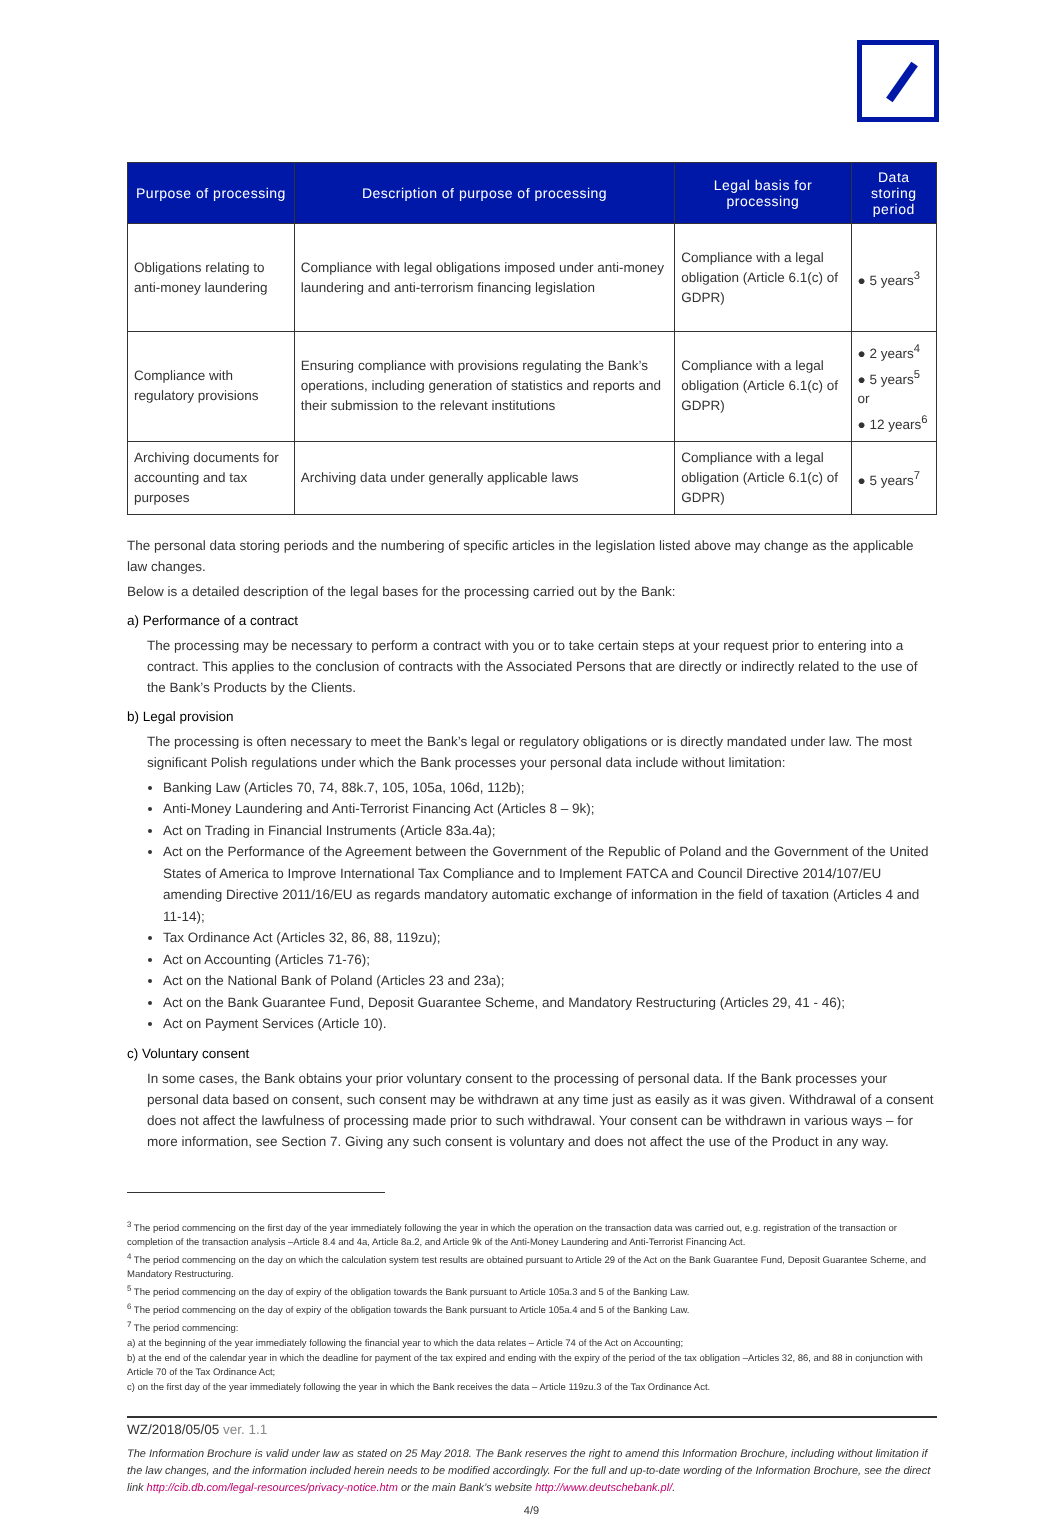| Purpose of processing | Description of purpose of processing | Legal basis for processing | Data storing period |
| --- | --- | --- | --- |
| Obligations relating to anti-money laundering | Compliance with legal obligations imposed under anti-money laundering and anti-terrorism financing legislation | Compliance with a legal obligation (Article 6.1(c) of GDPR) | ● 5 years<sup>3</sup> |
| Compliance with regulatory provisions | Ensuring compliance with provisions regulating the Bank’s operations, including generation of statistics and reports and their submission to the relevant institutions | Compliance with a legal obligation (Article 6.1(c) of GDPR) | ● 2 years<sup>4</sup> ● 5 years<sup>5</sup> or ● 12 years<sup>6</sup> |
| Archiving documents for accounting and tax purposes | Archiving data under generally applicable laws | Compliance with a legal obligation (Article 6.1(c) of GDPR) | ● 5 years<sup>7</sup> |
The personal data storing periods and the numbering of specific articles in the legislation listed above may change as the applicable law changes.
Below is a detailed description of the legal bases for the processing carried out by the Bank:
a) Performance of a contract
The processing may be necessary to perform a contract with you or to take certain steps at your request prior to entering into a contract. This applies to the conclusion of contracts with the Associated Persons that are directly or indirectly related to the use of the Bank’s Products by the Clients.
b) Legal provision
The processing is often necessary to meet the Bank’s legal or regulatory obligations or is directly mandated under law. The most significant Polish regulations under which the Bank processes your personal data include without limitation:
Banking Law (Articles 70, 74, 88k.7, 105, 105a, 106d, 112b);
Anti-Money Laundering and Anti-Terrorist Financing Act (Articles 8 – 9k);
Act on Trading in Financial Instruments (Article 83a.4a);
Act on the Performance of the Agreement between the Government of the Republic of Poland and the Government of the United States of America to Improve International Tax Compliance and to Implement FATCA and Council Directive 2014/107/EU amending Directive 2011/16/EU as regards mandatory automatic exchange of information in the field of taxation (Articles 4 and 11-14);
Tax Ordinance Act (Articles 32, 86, 88, 119zu);
Act on Accounting (Articles 71-76);
Act on the National Bank of Poland (Articles 23 and 23a);
Act on the Bank Guarantee Fund, Deposit Guarantee Scheme, and Mandatory Restructuring (Articles 29, 41 - 46);
Act on Payment Services (Article 10).
c) Voluntary consent
In some cases, the Bank obtains your prior voluntary consent to the processing of personal data. If the Bank processes your personal data based on consent, such consent may be withdrawn at any time just as easily as it was given. Withdrawal of a consent does not affect the lawfulness of processing made prior to such withdrawal. Your consent can be withdrawn in various ways – for more information, see Section 7. Giving any such consent is voluntary and does not affect the use of the Product in any way.
<sup>3</sup> The period commencing on the first day of the year immediately following the year in which the operation on the transaction data was carried out, e.g. registration of the transaction or completion of the transaction analysis –Article 8.4 and 4a, Article 8a.2, and Article 9k of the Anti-Money Laundering and Anti-Terrorist Financing Act.
<sup>4</sup> The period commencing on the day on which the calculation system test results are obtained pursuant to Article 29 of the Act on the Bank Guarantee Fund, Deposit Guarantee Scheme, and Mandatory Restructuring.
<sup>5</sup> The period commencing on the day of expiry of the obligation towards the Bank pursuant to Article 105a.3 and 5 of the Banking Law.
<sup>6</sup> The period commencing on the day of expiry of the obligation towards the Bank pursuant to Article 105a.4 and 5 of the Banking Law.
<sup>7</sup> The period commencing:
a) at the beginning of the year immediately following the financial year to which the data relates – Article 74 of the Act on Accounting;
b) at the end of the calendar year in which the deadline for payment of the tax expired and ending with the expiry of the period of the tax obligation –Articles 32, 86, and 88 in conjunction with Article 70 of the Tax Ordinance Act;
c) on the first day of the year immediately following the year in which the Bank receives the data – Article 119zu.3 of the Tax Ordinance Act.
WZ/2018/05/05 ver. 1.1
The Information Brochure is valid under law as stated on 25 May 2018. The Bank reserves the right to amend this Information Brochure, including without limitation if the law changes, and the information included herein needs to be modified accordingly. For the full and up-to-date wording of the Information Brochure, see the direct link http://cib.db.com/legal-resources/privacy-notice.htm or the main Bank’s website http://www.deutschebank.pl/.
4/9